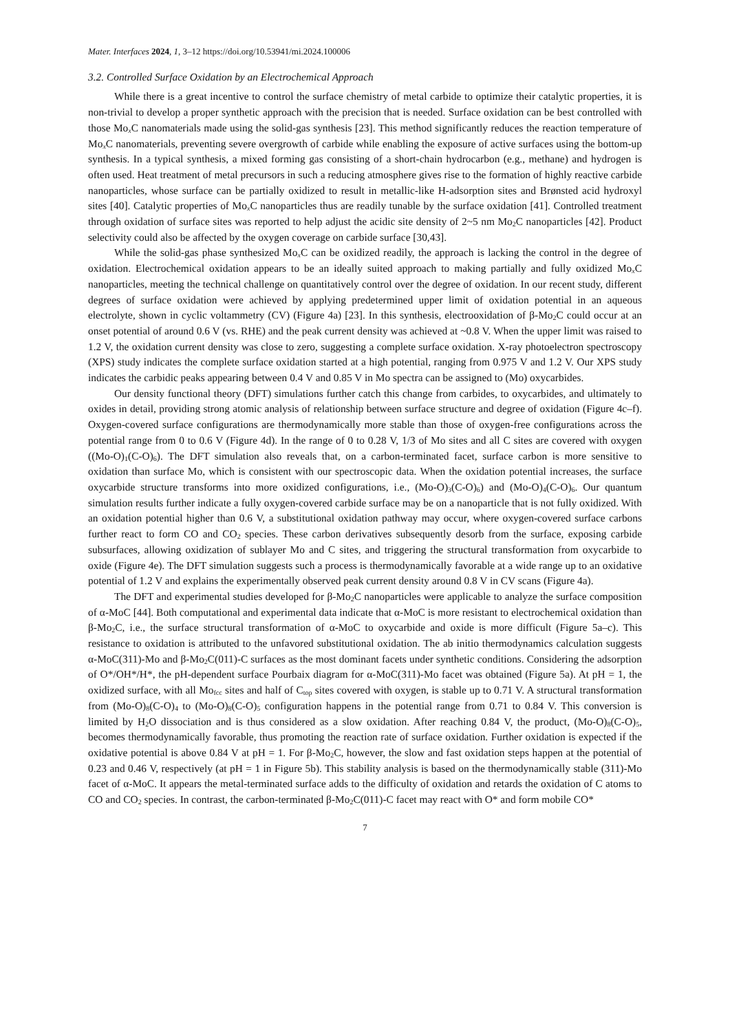Mater. Interfaces 2024, 1, 3–12 https://doi.org/10.53941/mi.2024.100006
3.2. Controlled Surface Oxidation by an Electrochemical Approach
While there is a great incentive to control the surface chemistry of metal carbide to optimize their catalytic properties, it is non-trivial to develop a proper synthetic approach with the precision that is needed. Surface oxidation can be best controlled with those Mo<sub>x</sub>C nanomaterials made using the solid-gas synthesis [23]. This method significantly reduces the reaction temperature of Mo<sub>x</sub>C nanomaterials, preventing severe overgrowth of carbide while enabling the exposure of active surfaces using the bottom-up synthesis. In a typical synthesis, a mixed forming gas consisting of a short-chain hydrocarbon (e.g., methane) and hydrogen is often used. Heat treatment of metal precursors in such a reducing atmosphere gives rise to the formation of highly reactive carbide nanoparticles, whose surface can be partially oxidized to result in metallic-like H-adsorption sites and Brønsted acid hydroxyl sites [40]. Catalytic properties of Mo<sub>x</sub>C nanoparticles thus are readily tunable by the surface oxidation [41]. Controlled treatment through oxidation of surface sites was reported to help adjust the acidic site density of 2~5 nm Mo<sub>2</sub>C nanoparticles [42]. Product selectivity could also be affected by the oxygen coverage on carbide surface [30,43].
While the solid-gas phase synthesized Mo<sub>x</sub>C can be oxidized readily, the approach is lacking the control in the degree of oxidation. Electrochemical oxidation appears to be an ideally suited approach to making partially and fully oxidized Mo<sub>x</sub>C nanoparticles, meeting the technical challenge on quantitatively control over the degree of oxidation. In our recent study, different degrees of surface oxidation were achieved by applying predetermined upper limit of oxidation potential in an aqueous electrolyte, shown in cyclic voltammetry (CV) (Figure 4a) [23]. In this synthesis, electrooxidation of β-Mo<sub>2</sub>C could occur at an onset potential of around 0.6 V (vs. RHE) and the peak current density was achieved at ~0.8 V. When the upper limit was raised to 1.2 V, the oxidation current density was close to zero, suggesting a complete surface oxidation. X-ray photoelectron spectroscopy (XPS) study indicates the complete surface oxidation started at a high potential, ranging from 0.975 V and 1.2 V. Our XPS study indicates the carbidic peaks appearing between 0.4 V and 0.85 V in Mo spectra can be assigned to (Mo) oxycarbides.
Our density functional theory (DFT) simulations further catch this change from carbides, to oxycarbides, and ultimately to oxides in detail, providing strong atomic analysis of relationship between surface structure and degree of oxidation (Figure 4c–f). Oxygen-covered surface configurations are thermodynamically more stable than those of oxygen-free configurations across the potential range from 0 to 0.6 V (Figure 4d). In the range of 0 to 0.28 V, 1/3 of Mo sites and all C sites are covered with oxygen ((Mo-O)<sub>1</sub>(C-O)<sub>6</sub>). The DFT simulation also reveals that, on a carbon-terminated facet, surface carbon is more sensitive to oxidation than surface Mo, which is consistent with our spectroscopic data. When the oxidation potential increases, the surface oxycarbide structure transforms into more oxidized configurations, i.e., (Mo-O)<sub>3</sub>(C-O)<sub>6</sub>) and (Mo-O)<sub>4</sub>(C-O)<sub>6</sub>. Our quantum simulation results further indicate a fully oxygen-covered carbide surface may be on a nanoparticle that is not fully oxidized. With an oxidation potential higher than 0.6 V, a substitutional oxidation pathway may occur, where oxygen-covered surface carbons further react to form CO and CO<sub>2</sub> species. These carbon derivatives subsequently desorb from the surface, exposing carbide subsurfaces, allowing oxidization of sublayer Mo and C sites, and triggering the structural transformation from oxycarbide to oxide (Figure 4e). The DFT simulation suggests such a process is thermodynamically favorable at a wide range up to an oxidative potential of 1.2 V and explains the experimentally observed peak current density around 0.8 V in CV scans (Figure 4a).
The DFT and experimental studies developed for β-Mo<sub>2</sub>C nanoparticles were applicable to analyze the surface composition of α-MoC [44]. Both computational and experimental data indicate that α-MoC is more resistant to electrochemical oxidation than β-Mo<sub>2</sub>C, i.e., the surface structural transformation of α-MoC to oxycarbide and oxide is more difficult (Figure 5a–c). This resistance to oxidation is attributed to the unfavored substitutional oxidation. The ab initio thermodynamics calculation suggests α-MoC(311)-Mo and β-Mo<sub>2</sub>C(011)-C surfaces as the most dominant facets under synthetic conditions. Considering the adsorption of O*/OH*/H*, the pH-dependent surface Pourbaix diagram for α-MoC(311)-Mo facet was obtained (Figure 5a). At pH = 1, the oxidized surface, with all Mo<sub>fcc</sub> sites and half of C<sub>top</sub> sites covered with oxygen, is stable up to 0.71 V. A structural transformation from (Mo-O)<sub>8</sub>(C-O)<sub>4</sub> to (Mo-O)<sub>8</sub>(C-O)<sub>5</sub> configuration happens in the potential range from 0.71 to 0.84 V. This conversion is limited by H<sub>2</sub>O dissociation and is thus considered as a slow oxidation. After reaching 0.84 V, the product, (Mo-O)<sub>8</sub>(C-O)<sub>5</sub>, becomes thermodynamically favorable, thus promoting the reaction rate of surface oxidation. Further oxidation is expected if the oxidative potential is above 0.84 V at pH = 1. For β-Mo<sub>2</sub>C, however, the slow and fast oxidation steps happen at the potential of 0.23 and 0.46 V, respectively (at pH = 1 in Figure 5b). This stability analysis is based on the thermodynamically stable (311)-Mo facet of α-MoC. It appears the metal-terminated surface adds to the difficulty of oxidation and retards the oxidation of C atoms to CO and CO<sub>2</sub> species. In contrast, the carbon-terminated β-Mo<sub>2</sub>C(011)-C facet may react with O* and form mobile CO*
7